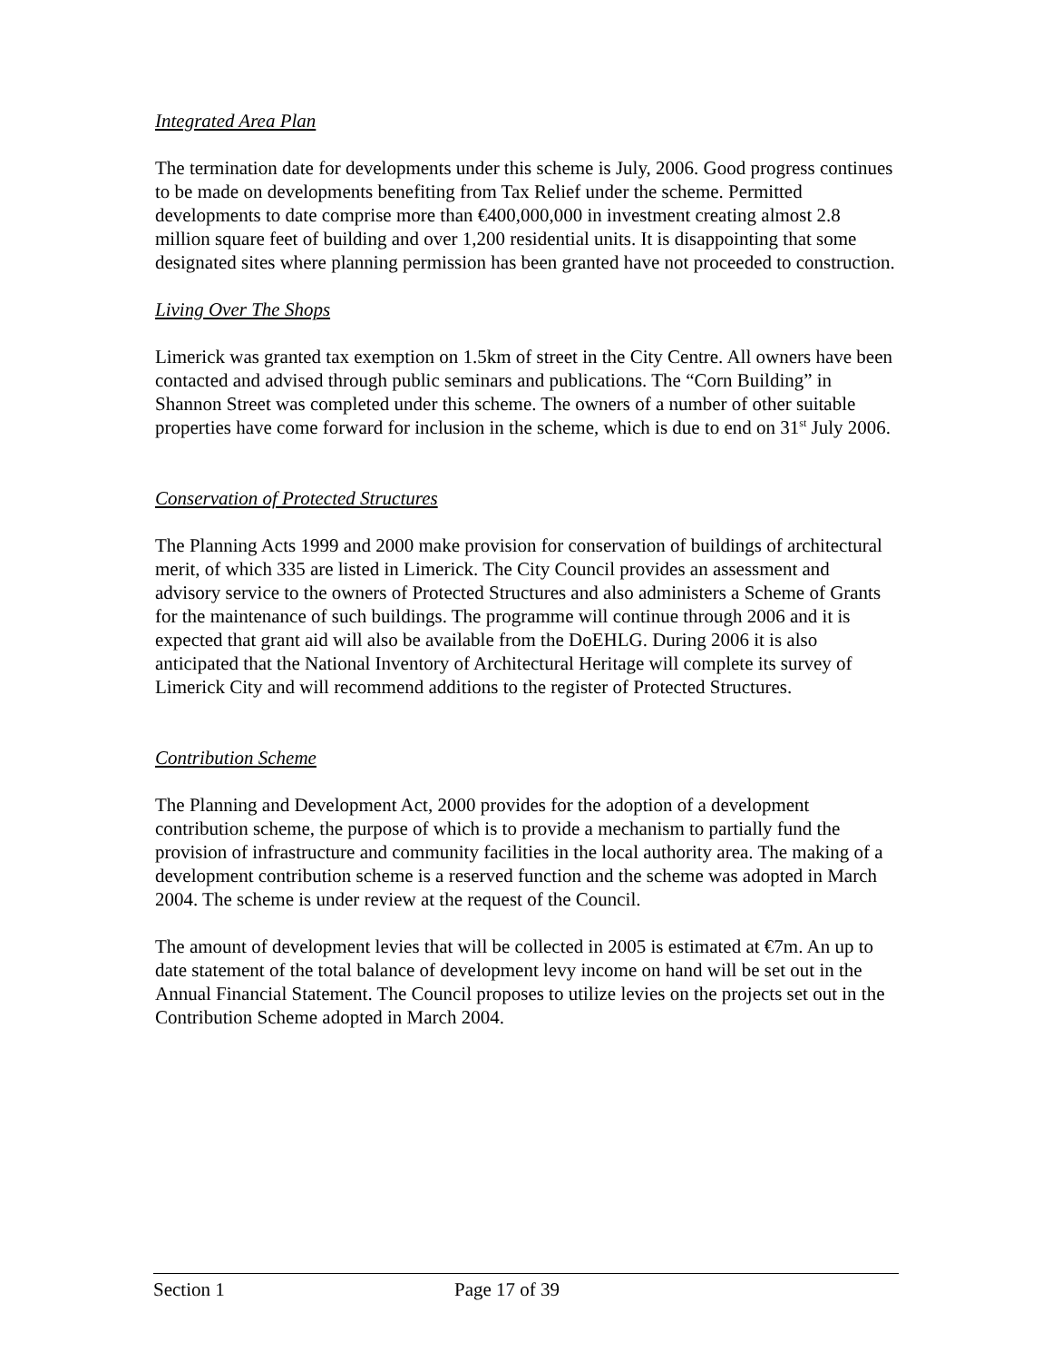Integrated Area Plan
The termination date for developments under this scheme is July, 2006. Good progress continues to be made on developments benefiting from Tax Relief under the scheme. Permitted developments to date comprise more than €400,000,000 in investment creating almost 2.8 million square feet of building and over 1,200 residential units. It is disappointing that some designated sites where planning permission has been granted have not proceeded to construction.
Living Over The Shops
Limerick was granted tax exemption on 1.5km of street in the City Centre. All owners have been contacted and advised through public seminars and publications. The “Corn Building” in Shannon Street was completed under this scheme. The owners of a number of other suitable properties have come forward for inclusion in the scheme, which is due to end on 31<sup>st</sup> July 2006.
Conservation of Protected Structures
The Planning Acts 1999 and 2000 make provision for conservation of buildings of architectural merit, of which 335 are listed in Limerick. The City Council provides an assessment and advisory service to the owners of Protected Structures and also administers a Scheme of Grants for the maintenance of such buildings. The programme will continue through 2006 and it is expected that grant aid will also be available from the DoEHLG. During 2006 it is also anticipated that the National Inventory of Architectural Heritage will complete its survey of Limerick City and will recommend additions to the register of Protected Structures.
Contribution Scheme
The Planning and Development Act, 2000 provides for the adoption of a development contribution scheme, the purpose of which is to provide a mechanism to partially fund the provision of infrastructure and community facilities in the local authority area. The making of a development contribution scheme is a reserved function and the scheme was adopted in March 2004. The scheme is under review at the request of the Council.
The amount of development levies that will be collected in 2005 is estimated at €7m. An up to date statement of the total balance of development levy income on hand will be set out in the Annual Financial Statement. The Council proposes to utilize levies on the projects set out in the Contribution Scheme adopted in March 2004.
Section 1 Page 17 of 39